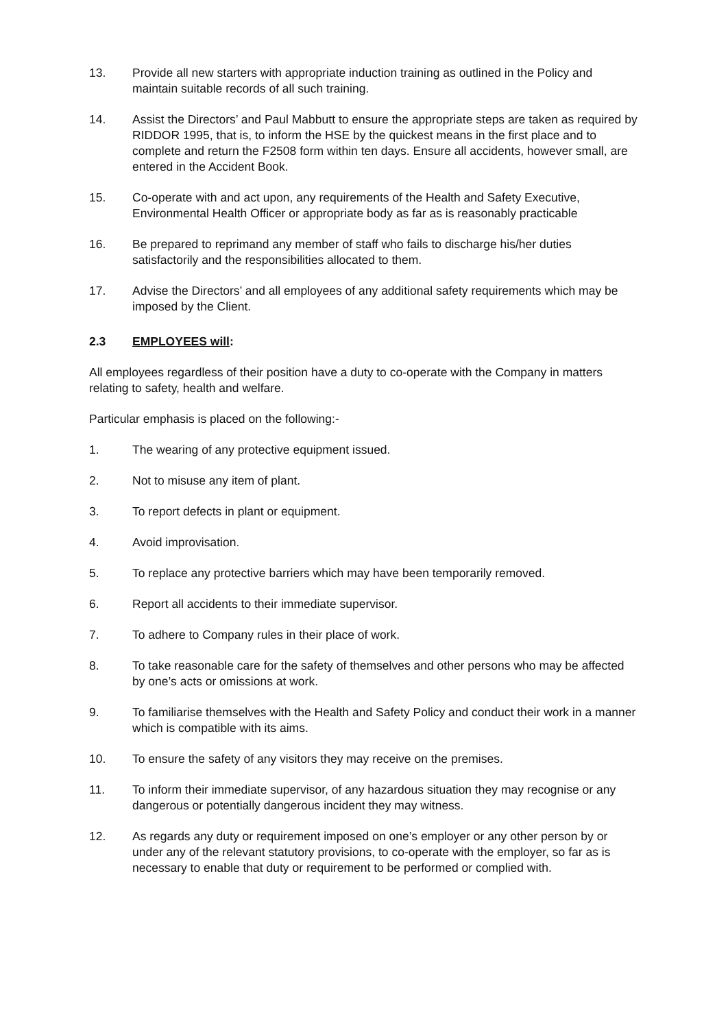13. Provide all new starters with appropriate induction training as outlined in the Policy and maintain suitable records of all such training.
14. Assist the Directors’ and Paul Mabbutt to ensure the appropriate steps are taken as required by RIDDOR 1995, that is, to inform the HSE by the quickest means in the first place and to complete and return the F2508 form within ten days. Ensure all accidents, however small, are entered in the Accident Book.
15. Co-operate with and act upon, any requirements of the Health and Safety Executive, Environmental Health Officer or appropriate body as far as is reasonably practicable
16. Be prepared to reprimand any member of staff who fails to discharge his/her duties satisfactorily and the responsibilities allocated to them.
17. Advise the Directors’ and all employees of any additional safety requirements which may be imposed by the Client.
2.3 EMPLOYEES will:
All employees regardless of their position have a duty to co-operate with the Company in matters relating to safety, health and welfare.
Particular emphasis is placed on the following:-
1. The wearing of any protective equipment issued.
2. Not to misuse any item of plant.
3. To report defects in plant or equipment.
4. Avoid improvisation.
5. To replace any protective barriers which may have been temporarily removed.
6. Report all accidents to their immediate supervisor.
7. To adhere to Company rules in their place of work.
8. To take reasonable care for the safety of themselves and other persons who may be affected by one’s acts or omissions at work.
9. To familiarise themselves with the Health and Safety Policy and conduct their work in a manner which is compatible with its aims.
10. To ensure the safety of any visitors they may receive on the premises.
11. To inform their immediate supervisor, of any hazardous situation they may recognise or any dangerous or potentially dangerous incident they may witness.
12. As regards any duty or requirement imposed on one’s employer or any other person by or under any of the relevant statutory provisions, to co-operate with the employer, so far as is necessary to enable that duty or requirement to be performed or complied with.